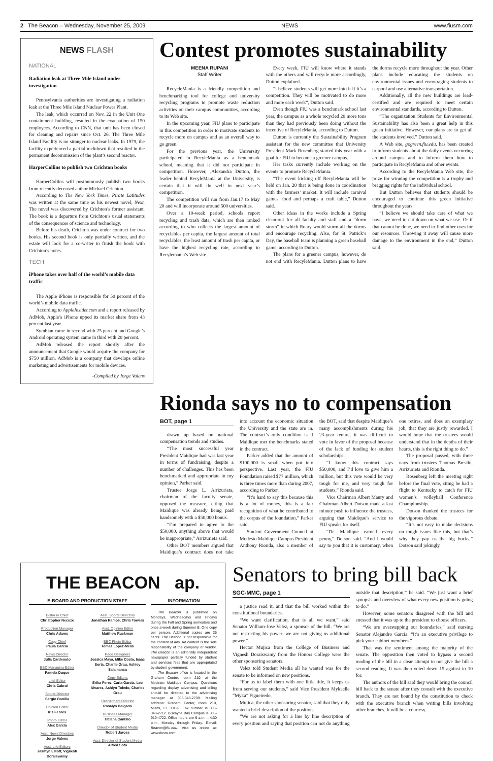2 The Beacon – Wednesday, November 25, 2009 NEWS www.fiusm.com
NEWS FLASH
NATIONAL
Radiation leak at Three Mile Island under investigation
Pennsylvania authorities are investigating a radiation leak at the Three Mile Island Nuclear Power Plant.
The leak, which occurred on Nov. 22 in the Unit One containment building, resulted in the evacuation of 150 employees. According to CNN, that unit has been closed for cleaning and repairs since Oct. 26. The Three Mile Island Facility is no stranger to nuclear leaks. In 1979, the facility experienced a partial meltdown that resulted in the permanent decommission of the plant’s second reactor.
HarperCollins to publish two Crichton books
HarperCollins will posthumously publish two books from recently deceased author Michael Crichton.
According to The New York Times, Pirate Latitudes was written at the same time as his newest novel, Next. The novel was discovered by Crichton’s former assistant. The book is a departure from Crichton’s usual statements of the consequences of science and technology.
Before his death, Crichton was under contract for two books. His second book is only partially written, and the estate will look for a co-writer to finish the book with Crichton’s notes.
TECH
iPhone takes over half of the world’s mobile data traffic
The Apple iPhone is responsible for 50 percent of the world’s mobile data traffic.
According to AppleInsider.com and a report released by AdMob, Apple’s iPhone upped its market share from 43 percent last year.
Symbian came in second with 25 percent and Google’s Android operating system came in third with 20 percent.
AdMob released the report shortly after the announcement that Google would acquire the company for $750 million. AdMob is a company that develops online marketing and advertisements for mobile devices.
-Compiled by Jorge Valens
Contest promotes sustainability
MEENA RUPANI
Staff Writer
RecycleMania is a friendly competition and benchmarking tool for college and university recycling programs to promote waste reduction activities on their campus communities, according to its Web site.
In the upcoming year, FIU plans to participate in this competition in order to motivate students to recycle more on campus and as an overall way to go green.
For the previous year, the University participated in RecyleMania as a benchmark school, meaning that it did not participate in competition. However, ,Alexandra Dutton, the leader behind RecyleMania at the University, is certain that it will do well in next year’s competition.
The competition will run from Jan.17 to May 20 and will incorporate around 500 universities.
Over a 10-week period, schools report recycling and trash data, which are then ranked according to who collects the largest amount of recyclables per capita, the largest amount of total recyclables, the least amount of trash per capita, or have the highest recycling rate, according to Recylemania’s Web site.
Every week, FIU will know where it stands with the others and will recycle more accordingly, Dutton explained.
“I believe students will get more into it if it’s a competition. They will be motivated to do more and more each week”, Dutton said.
Even though FIU was a benchmark school last year, the campus as a whole recycled 20 more tons than they had previously been doing without the incentive of RecyleMania, according to Dutton.
Dutton is currently the Sustainability Program assistant for the new committee that University President Mark Rosenberg started this year with a goal for FIU to become a greener campus.
Her tasks currently include working on the events to promote RecycleMania.
“The event kicking off RecyleMania will be held on Jan. 20 that is being done in coordination with the farmers’ market. It will include carnival games, food and perhaps a craft table,” Dutton said.
Other ideas in the works include a Spring clean-out for all faculty and staff and a “dorm storm” in which Roary would storm all the dorms and encourage recycling. Also, for St. Patrick’s Day, the baseball team is planning a green baseball game, according to Dutton.
The plans for a greener campus, however, do not end with RecyleMania. Dutton plans to have the dorms recycle more throughout the year. Other plans include educating the students on environmental issues and encouraging students to carpool and use alternative transportation.
Additionally, all the new buildings are lead-certified and are required to meet certain environmental standards, according to Dutton.
“The organization Students for Environmental Sustainability has also been a great help in this green initiative. However, our plans are to get all the students involved,” Dutton said.
A Web site, gogreen.fiu.edu, has been created to inform students about the daily events occurring around campus and to inform them how to participate in RecyleMania and other events.
According to the RecyleMania Web site, the prize for winning the competition is a trophy and bragging rights for the individual school.
But Dutton believes that students should be encouraged to continue this green initiative throughout the years.
“I believe we should take care of what we have, we need to cut down on what we use. Or if that cannot be done, we need to find other uses for our resources. Throwing it away will cause more damage to the environment in the end,” Dutton said.
Rionda says no to compensation
BOT, page 1
drawn up based on national compensation trends and studies.
“The most successful year President Maidique had was last year in terms of fundraising, despite a number of challenges. This has been benchmarked and appropriate in my opinion,” Parker said.
Trustee Jorge L. Arrizurieta, chairman of the faculty senate, opposed the measure, citing that Maidique was already being paid handsomely with a $50,000 bonus.
“I’m prepared to agree to the $50,000, anything above that would be inappropriate,” Arrizurieta said.
Other BOT members argued that Maidique’s contract does not take into account the economic situation the University and the state are in. The contract’s only condition is if Maidique met the benchmarks stated in the contract.
Parker added that the amount of $100,000 is small when put into perspective. Last year, the FIU Foundation raised $77 million, which is three times more than during 2007, according to Parker.
“It’s hard to say this because this is a lot of money, this is a fair recognition of what he contributed to the corpus of the foundation,” Parker said.
Student Government Council at Modesto Maidique Campus President Anthony Rionda, also a member of the BOT, said that despite Maidique’s many accomplishments during his 23-year tenure, it was difficult to vote in favor of the proposal because of the lack of funding for student scholarships.
“I know this contract says $50,000, and I’d love to give him a million, but this vote would be very tough for me, and very tough for students,” Rionda said.
Vice Chairman Albert Maury and Chairman Albert Dotson made a last minute push to influence the trustees, arguing that Maidique’s service to FIU speaks for itself.
“Dr. Maidique earned every penny,” Dotson said. “And I would say to you that it is customary, when one retires, and does an exemplary job, that they are justly rewarded. I would hope that the trustees would understand that in the depths of their hearts, this is the right thing to do.”
The proposal passed, with three nays from trustees Thomas Breslin, Arrizurieta and Rionda.
Rosenberg left the meeting right before the final vote, citing he had a flight to Kentucky to catch for FIU women’s volleyball Conference Championship.
Dotson thanked the trustees for the vigorous debate.
“It’s not easy to make decisions on tough issues like this, but that’s why they pay us the big bucks,” Dotson said jokingly.
THE BEACON ap.
E-BOARD AND PRODUCTION STAFF
Editor in Chief
Christopher Necuze
Production Manager
Chris Adams
Copy Chief
Paula Garcia
News Director
Julia Cardenuto
BBC Managing Editor
Pamela Duque
Life! Editor
Chris Cabral
Sports Director
Sergio Bonilla
Opinion Editor
Iris Febres
Photo Editor
Alex Garcia
Asst. News Directors
Jorge Valens
Asst. Life Editors
Jasmyn Elliott, Vignesh Doraiswamy
Asst. Sports Directors
Jonathan Ramos, Chris Towers
Asst. Opinion Editor
Matthew Ruckman
BBC Photo Editor
Tomas Lopez-Melis
Page Designers
Jessica Maya, Mike Costa, Isaac Soria, Charlie Grau, Ashley Salamanca
Copy Editors
Erika Perez, Carla Garcia, Leo Alvarez, Ashlyn Toledo, Charles Grau
Recruitment Director
Rosalyn Delgado
Business Manager
Tatiana Cantillo
Director of Student Media
Robert Jaross
Asst. Director of Student Media
Alfred Soto
INFORMATION
The Beacon is published on Mondays, Wednesdays and Fridays during the Fall and Spring semesters and once a week during Summer B. One copy per person. Additional copies are 25 cents. The Beacon is not responsible for the content of ads. Ad content is the sole responsibility of the company or vendor. The Beacon is an editorially independent newspaper partially funded by student and services fees that are appropriated by student government.
The Beacon office is located in the Graham Center, room 210, at the Modesto Maidique Campus. Questions regarding display advertising and billing should be directed to the advertising manager at 305-348-2709. Mailing address: Graham Center, room 210, Miami, FL 33199. Fax number is 305-348-2712. Biscayne Bay Campus is 305-919-4722. Office hours are 9 a.m. – 4:30 p.m., Monday through Friday. E-mail: Beacon@fiu.edu. Visit us online at: www.fiusm.com.
Senators to bring bill back
SGC-MMC, page 1
a justice read it, and that the bill worked within the constitutional boundaries.
“We want clarification, that is all we want,” said Senator William-Jose Velez, a sponsor of the bill. “We are not restricting his power; we are not giving us additional power.”
Hector Mujica from the College of Business and Vignesh Doraiswamy from the Honors College were the other sponsoring senators.
Velez told Student Media all he wanted was for the senate to be informed on new positions.
“For us to label them with one little title, it keeps us from serving our students,” said Vice President Mykaelle “Myka” Figueiredo.
Mujica, the other sponsoring senator, said that they only wanted a brief description of the position.
“We are not asking for a line by line description of every position and saying that position can not do anything outside that description,” he said. “We just want a brief synopsis and overview of what every new position is going to do.”
However, some senators disagreed with the bill and stressed that it was up to the president to choose officers.
“We are overstepping our boundaries,” said nursing Senator Alejandro Garcia. “It’s an executive privilege to pick your cabinet members.”
That was the sentiment among the majority of the senate. The opposition then voted to bypass a second reading of the bill in a clear attempt to not give the bill a second reading. It was then voted down 15 against to 10 for.
The authors of the bill said they would bring the council bill back to the senate after they consult with the executive branch. They are not bound by the constitution to check with the executive branch when writing bills involving other branches. It will be a courtesy.